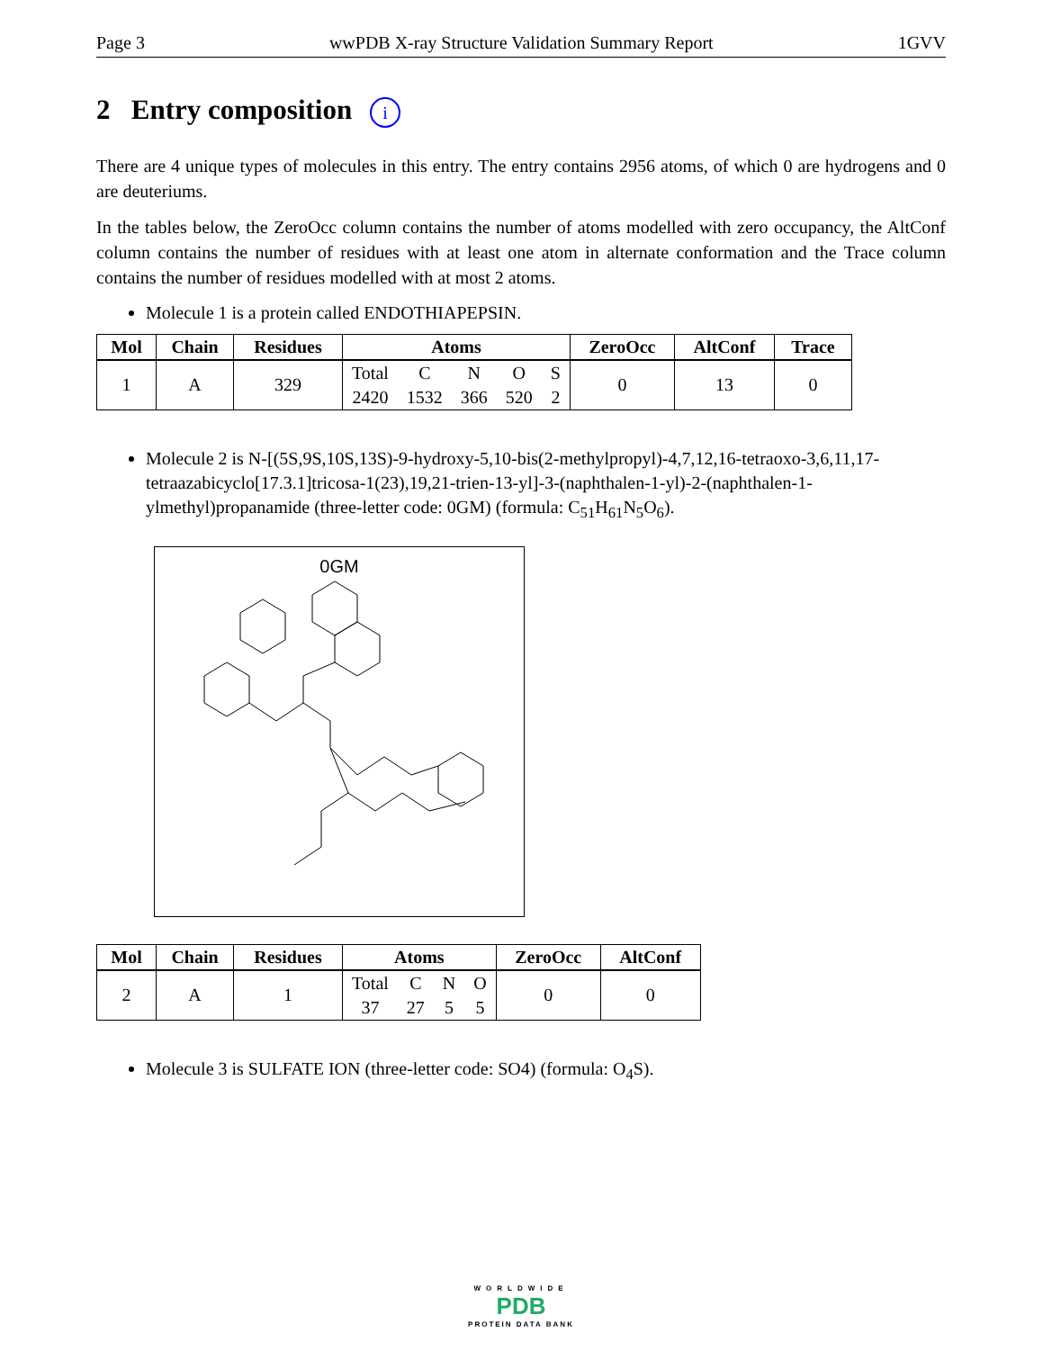Page 3 wwPDB X-ray Structure Validation Summary Report 1GVV
2 Entry composition i
There are 4 unique types of molecules in this entry. The entry contains 2956 atoms, of which 0 are hydrogens and 0 are deuteriums.
In the tables below, the ZeroOcc column contains the number of atoms modelled with zero occupancy, the AltConf column contains the number of residues with at least one atom in alternate conformation and the Trace column contains the number of residues modelled with at most 2 atoms.
Molecule 1 is a protein called ENDOTHIAPEPSIN.
| Mol | Chain | Residues | Atoms | | | | | ZeroOcc | AltConf | Trace |
| --- | --- | --- | --- | --- | --- | --- | --- | --- | --- | --- |
| 1 | A | 329 | Total | C | N | O | S | 0 | 13 | 0 |
| | | | 2420 | 1532 | 366 | 520 | 2 | | | |
Molecule 2 is N-[(5S,9S,10S,13S)-9-hydroxy-5,10-bis(2-methylpropyl)-4,7,12,16-tetraoxo-3,6,11,17-tetraazabicyclo[17.3.1]tricosa-1(23),19,21-trien-13-yl]-3-(naphthalen-1-yl)-2-(naphthalen-1-ylmethyl)propanamide (three-letter code: 0GM) (formula: C<sub>51</sub>H<sub>61</sub>N<sub>5</sub>O<sub>6</sub>).
0GM
| Mol | Chain | Residues | Atoms | | | | ZeroOcc | AltConf |
| --- | --- | --- | --- | --- | --- | --- | --- | --- |
| 2 | A | 1 | Total | C | N | O | 0 | 0 |
| | | | 37 | 27 | 5 | 5 | | |
Molecule 3 is SULFATE ION (three-letter code: SO4) (formula: O<sub>4</sub>S).
WORLDWIDE
PDB
PROTEIN DATA BANK